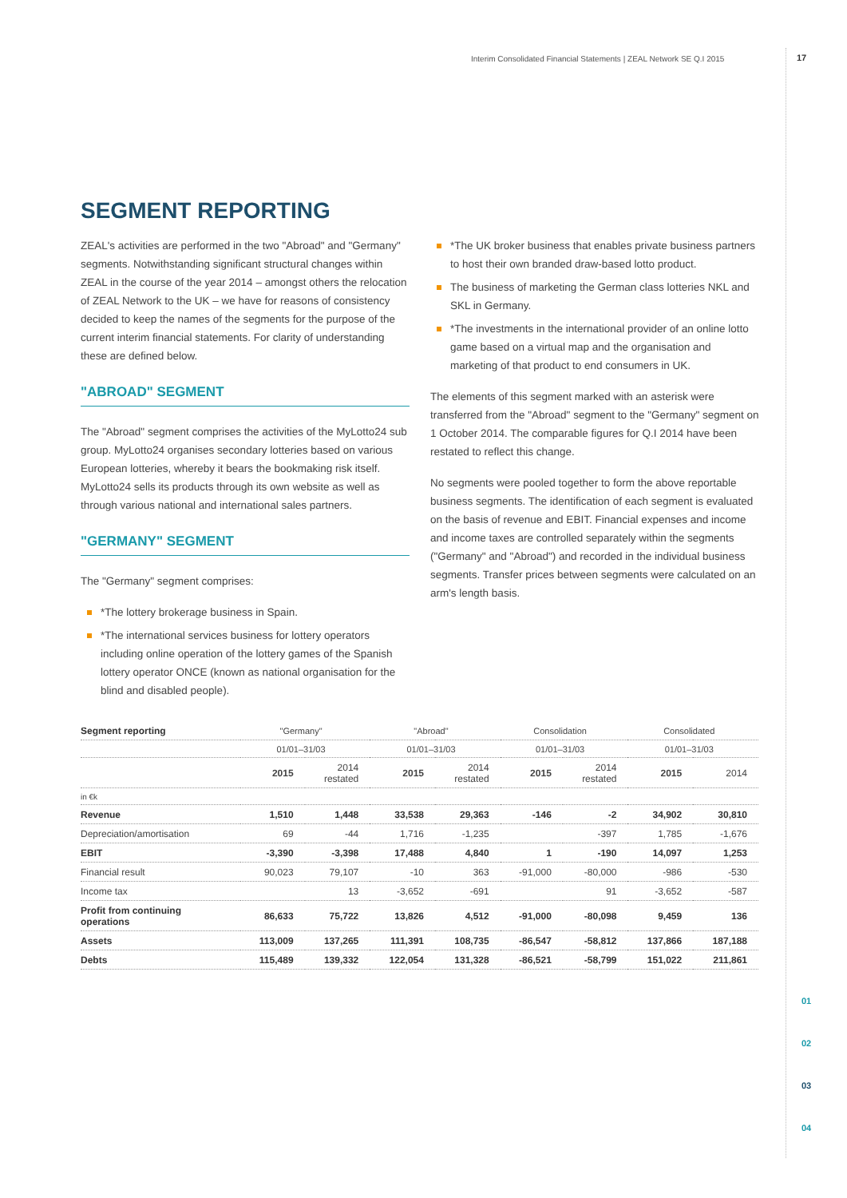Interim Consolidated Financial Statements | ZEAL Network SE Q.I 2015
17
SEGMENT REPORTING
ZEAL's activities are performed in the two "Abroad" and "Germany" segments. Notwithstanding significant structural changes within ZEAL in the course of the year 2014 – amongst others the relocation of ZEAL Network to the UK – we have for reasons of consistency decided to keep the names of the segments for the purpose of the current interim financial statements. For clarity of understanding these are defined below.
"ABROAD" SEGMENT
The "Abroad" segment comprises the activities of the MyLotto24 sub group. MyLotto24 organises secondary lotteries based on various European lotteries, whereby it bears the bookmaking risk itself. MyLotto24 sells its products through its own website as well as through various national and international sales partners.
"GERMANY" SEGMENT
The "Germany" segment comprises:
*The lottery brokerage business in Spain.
*The international services business for lottery operators including online operation of the lottery games of the Spanish lottery operator ONCE (known as national organisation for the blind and disabled people).
*The UK broker business that enables private business partners to host their own branded draw-based lotto product.
The business of marketing the German class lotteries NKL and SKL in Germany.
*The investments in the international provider of an online lotto game based on a virtual map and the organisation and marketing of that product to end consumers in UK.
The elements of this segment marked with an asterisk were transferred from the "Abroad" segment to the "Germany" segment on 1 October 2014. The comparable figures for Q.I 2014 have been restated to reflect this change.
No segments were pooled together to form the above reportable business segments. The identification of each segment is evaluated on the basis of revenue and EBIT. Financial expenses and income and income taxes are controlled separately within the segments ("Germany" and "Abroad") and recorded in the individual business segments. Transfer prices between segments were calculated on an arm's length basis.
| Segment reporting | "Germany" | | "Abroad" | | Consolidation | | Consolidated | |
| --- | --- | --- | --- | --- | --- | --- | --- | --- |
| | 01/01–31/03 | | 01/01–31/03 | | 01/01–31/03 | | 01/01–31/03 | |
| | 2015 | 2014 restated | 2015 | 2014 restated | 2015 | 2014 restated | 2015 | 2014 |
| in €k | | | | | | | | |
| Revenue | 1,510 | 1,448 | 33,538 | 29,363 | -146 | -2 | 34,902 | 30,810 |
| Depreciation/amortisation | 69 | -44 | 1,716 | -1,235 | | -397 | 1,785 | -1,676 |
| EBIT | -3,390 | -3,398 | 17,488 | 4,840 | 1 | -190 | 14,097 | 1,253 |
| Financial result | 90,023 | 79,107 | -10 | 363 | -91,000 | -80,000 | -986 | -530 |
| Income tax | | 13 | -3,652 | -691 | | 91 | -3,652 | -587 |
| Profit from continuing operations | 86,633 | 75,722 | 13,826 | 4,512 | -91,000 | -80,098 | 9,459 | 136 |
| Assets | 113,009 | 137,265 | 111,391 | 108,735 | -86,547 | -58,812 | 137,866 | 187,188 |
| Debts | 115,489 | 139,332 | 122,054 | 131,328 | -86,521 | -58,799 | 151,022 | 211,861 |
01
02
03
04